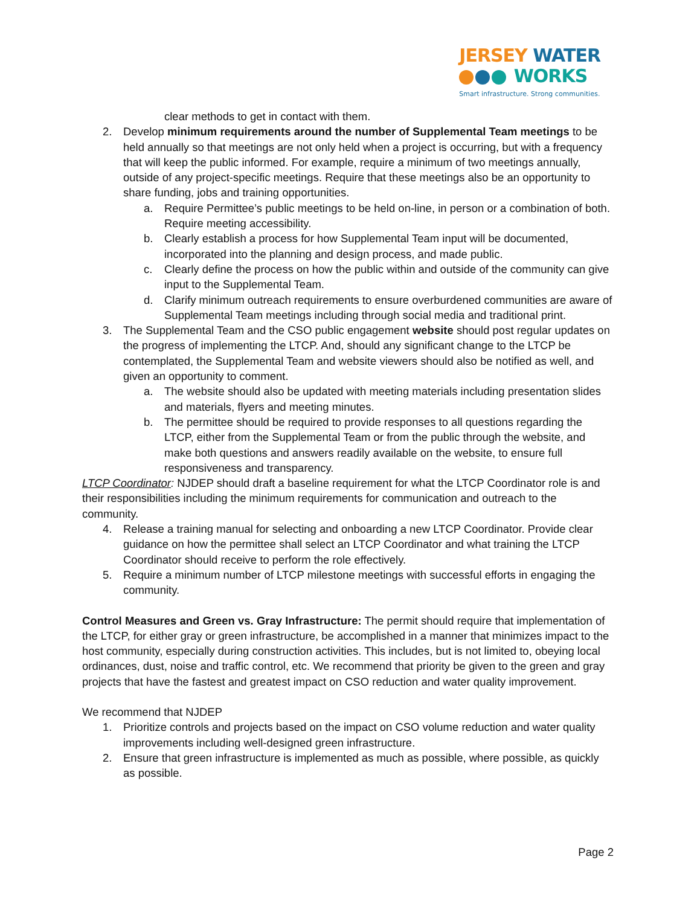JERSEY WATER
WORKS
Smart infrastructure. Strong communities.
clear methods to get in contact with them.
2. Develop minimum requirements around the number of Supplemental Team meetings to be held annually so that meetings are not only held when a project is occurring, but with a frequency that will keep the public informed. For example, require a minimum of two meetings annually, outside of any project-specific meetings. Require that these meetings also be an opportunity to share funding, jobs and training opportunities.
a. Require Permittee’s public meetings to be held on-line, in person or a combination of both. Require meeting accessibility.
b. Clearly establish a process for how Supplemental Team input will be documented, incorporated into the planning and design process, and made public.
c. Clearly define the process on how the public within and outside of the community can give input to the Supplemental Team.
d. Clarify minimum outreach requirements to ensure overburdened communities are aware of Supplemental Team meetings including through social media and traditional print.
3. The Supplemental Team and the CSO public engagement website should post regular updates on the progress of implementing the LTCP. And, should any significant change to the LTCP be contemplated, the Supplemental Team and website viewers should also be notified as well, and given an opportunity to comment.
a. The website should also be updated with meeting materials including presentation slides and materials, flyers and meeting minutes.
b. The permittee should be required to provide responses to all questions regarding the LTCP, either from the Supplemental Team or from the public through the website, and make both questions and answers readily available on the website, to ensure full responsiveness and transparency.
LTCP Coordinator: NJDEP should draft a baseline requirement for what the LTCP Coordinator role is and their responsibilities including the minimum requirements for communication and outreach to the community.
4. Release a training manual for selecting and onboarding a new LTCP Coordinator. Provide clear guidance on how the permittee shall select an LTCP Coordinator and what training the LTCP Coordinator should receive to perform the role effectively.
5. Require a minimum number of LTCP milestone meetings with successful efforts in engaging the community.
Control Measures and Green vs. Gray Infrastructure: The permit should require that implementation of the LTCP, for either gray or green infrastructure, be accomplished in a manner that minimizes impact to the host community, especially during construction activities. This includes, but is not limited to, obeying local ordinances, dust, noise and traffic control, etc. We recommend that priority be given to the green and gray projects that have the fastest and greatest impact on CSO reduction and water quality improvement.
We recommend that NJDEP
1. Prioritize controls and projects based on the impact on CSO volume reduction and water quality improvements including well-designed green infrastructure.
2. Ensure that green infrastructure is implemented as much as possible, where possible, as quickly as possible.
Page 2